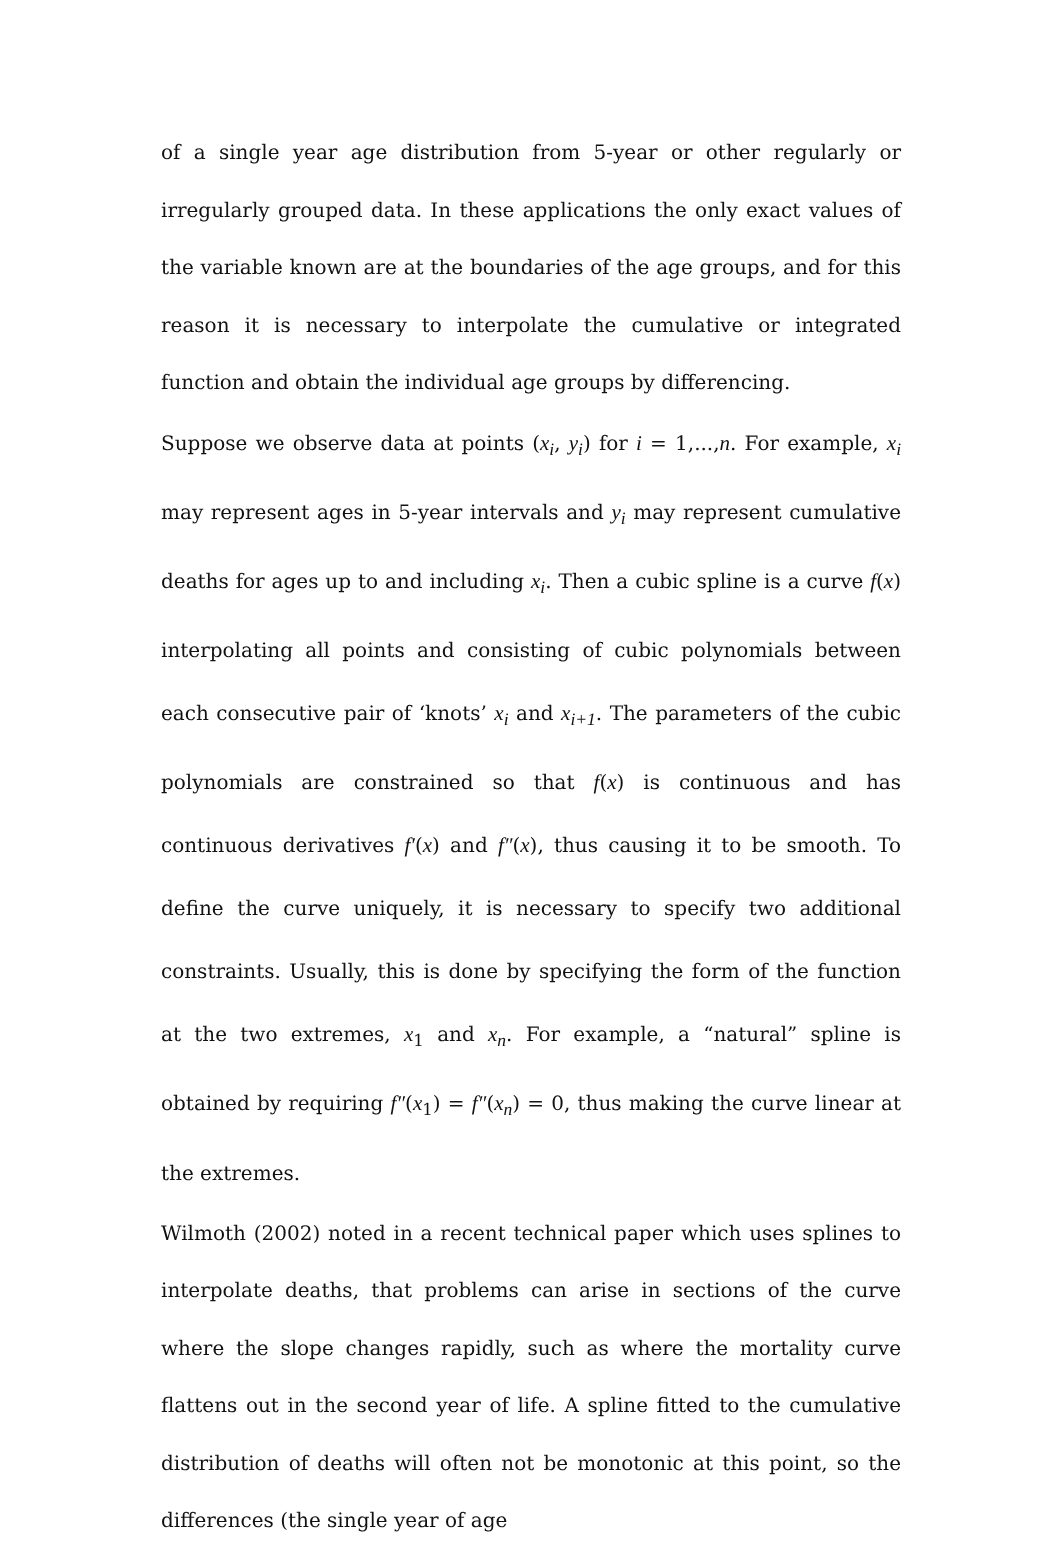of a single year age distribution from 5-year or other regularly or irregularly grouped data. In these applications the only exact values of the variable known are at the boundaries of the age groups, and for this reason it is necessary to interpolate the cumulative or integrated function and obtain the individual age groups by differencing.
Suppose we observe data at points (x<sub>i</sub>, y<sub>i</sub>) for i = 1,...,n. For example, x<sub>i</sub> may represent ages in 5-year intervals and y<sub>i</sub> may represent cumulative deaths for ages up to and including x<sub>i</sub>. Then a cubic spline is a curve f(x) interpolating all points and consisting of cubic polynomials between each consecutive pair of ‘knots’ x<sub>i</sub> and x<sub>i+1</sub>. The parameters of the cubic polynomials are constrained so that f(x) is continuous and has continuous derivatives f′(x) and f″(x), thus causing it to be smooth. To define the curve uniquely, it is necessary to specify two additional constraints. Usually, this is done by specifying the form of the function at the two extremes, x<sub>1</sub> and x<sub>n</sub>. For example, a “natural” spline is obtained by requiring f″(x<sub>1</sub>) = f″(x<sub>n</sub>) = 0, thus making the curve linear at the extremes.
Wilmoth (2002) noted in a recent technical paper which uses splines to interpolate deaths, that problems can arise in sections of the curve where the slope changes rapidly, such as where the mortality curve flattens out in the second year of life. A spline fitted to the cumulative distribution of deaths will often not be monotonic at this point, so the differences (the single year of age